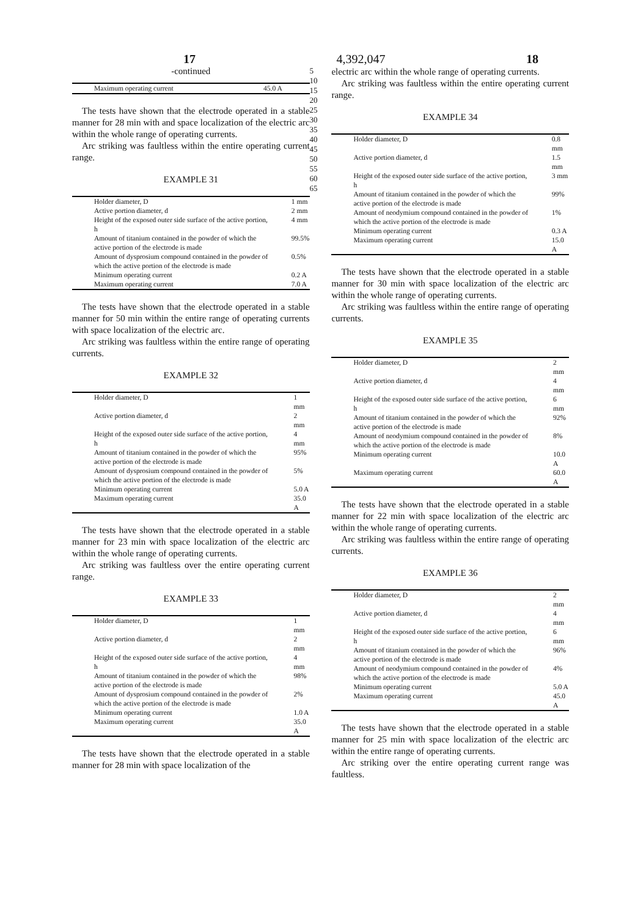17 4,392,047 18
-continued
| Maximum operating current | 45.0 A |
The tests have shown that the electrode operated in a stable manner for 28 min with and space localization of the electric arc within the whole range of operating currents.
Arc striking was faultless within the entire operating current range.
EXAMPLE 31
| Holder diameter, D | 1 mm |
| Active portion diameter, d | 2 mm |
| Height of the exposed outer side surface of the active portion, h | 4 mm |
| Amount of titanium contained in the powder of which the active portion of the electrode is made | 99.5% |
| Amount of dysprosium compound contained in the powder of which the active portion of the electrode is made | 0.5% |
| Minimum operating current | 0.2 A |
| Maximum operating current | 7.0 A |
The tests have shown that the electrode operated in a stable manner for 50 min within the entire range of operating currents with space localization of the electric arc.
Arc striking was faultless within the entire range of operating currents.
EXAMPLE 32
| Holder diameter, D | 1 mm |
| Active portion diameter, d | 2 mm |
| Height of the exposed outer side surface of the active portion, h | 4 mm |
| Amount of titanium contained in the powder of which the active portion of the electrode is made | 95% |
| Amount of dysprosium compound contained in the powder of which the active portion of the electrode is made | 5% |
| Minimum operating current | 5.0 A |
| Maximum operating current | 35.0 A |
The tests have shown that the electrode operated in a stable manner for 23 min with space localization of the electric arc within the whole range of operating currents.
Arc striking was faultless over the entire operating current range.
EXAMPLE 33
| Holder diameter, D | 1 mm |
| Active portion diameter, d | 2 mm |
| Height of the exposed outer side surface of the active portion, h | 4 mm |
| Amount of titanium contained in the powder of which the active portion of the electrode is made | 98% |
| Amount of dysprosium compound contained in the powder of which the active portion of the electrode is made | 2% |
| Minimum operating current | 1.0 A |
| Maximum operating current | 35.0 A |
The tests have shown that the electrode operated in a stable manner for 28 min with space localization of the
5
10
15
20
25
30
35
40
45
50
55
60
65
electric arc within the whole range of operating currents.
Arc striking was faultless within the entire operating current range.
EXAMPLE 34
| Holder diameter, D | 0.8 mm |
| Active portion diameter, d | 1.5 mm |
| Height of the exposed outer side surface of the active portion, h | 3 mm |
| Amount of titanium contained in the powder of which the active portion of the electrode is made | 99% |
| Amount of neodymium compound contained in the powder of which the active portion of the electrode is made | 1% |
| Minimum operating current | 0.3 A |
| Maximum operating current | 15.0 A |
The tests have shown that the electrode operated in a stable manner for 30 min with space localization of the electric arc within the whole range of operating currents.
Arc striking was faultless within the entire range of operating currents.
EXAMPLE 35
| Holder diameter, D | 2 mm |
| Active portion diameter, d | 4 mm |
| Height of the exposed outer side surface of the active portion, h | 6 mm |
| Amount of titanium contained in the powder of which the active portion of the electrode is made | 92% |
| Amount of neodymium compound contained in the powder of which the active portion of the electrode is made | 8% |
| Minimum operating current | 10.0 A |
| Maximum operating current | 60.0 A |
The tests have shown that the electrode operated in a stable manner for 22 min with space localization of the electric arc within the whole range of operating currents.
Arc striking was faultless within the entire range of operating currents.
EXAMPLE 36
| Holder diameter, D | 2 mm |
| Active portion diameter, d | 4 mm |
| Height of the exposed outer side surface of the active portion, h | 6 mm |
| Amount of titanium contained in the powder of which the active portion of the electrode is made | 96% |
| Amount of neodymium compound contained in the powder of which the active portion of the electrode is made | 4% |
| Minimum operating current | 5.0 A |
| Maximum operating current | 45.0 A |
The tests have shown that the electrode operated in a stable manner for 25 min with space localization of the electric arc within the entire range of operating currents.
Arc striking over the entire operating current range was faultless.